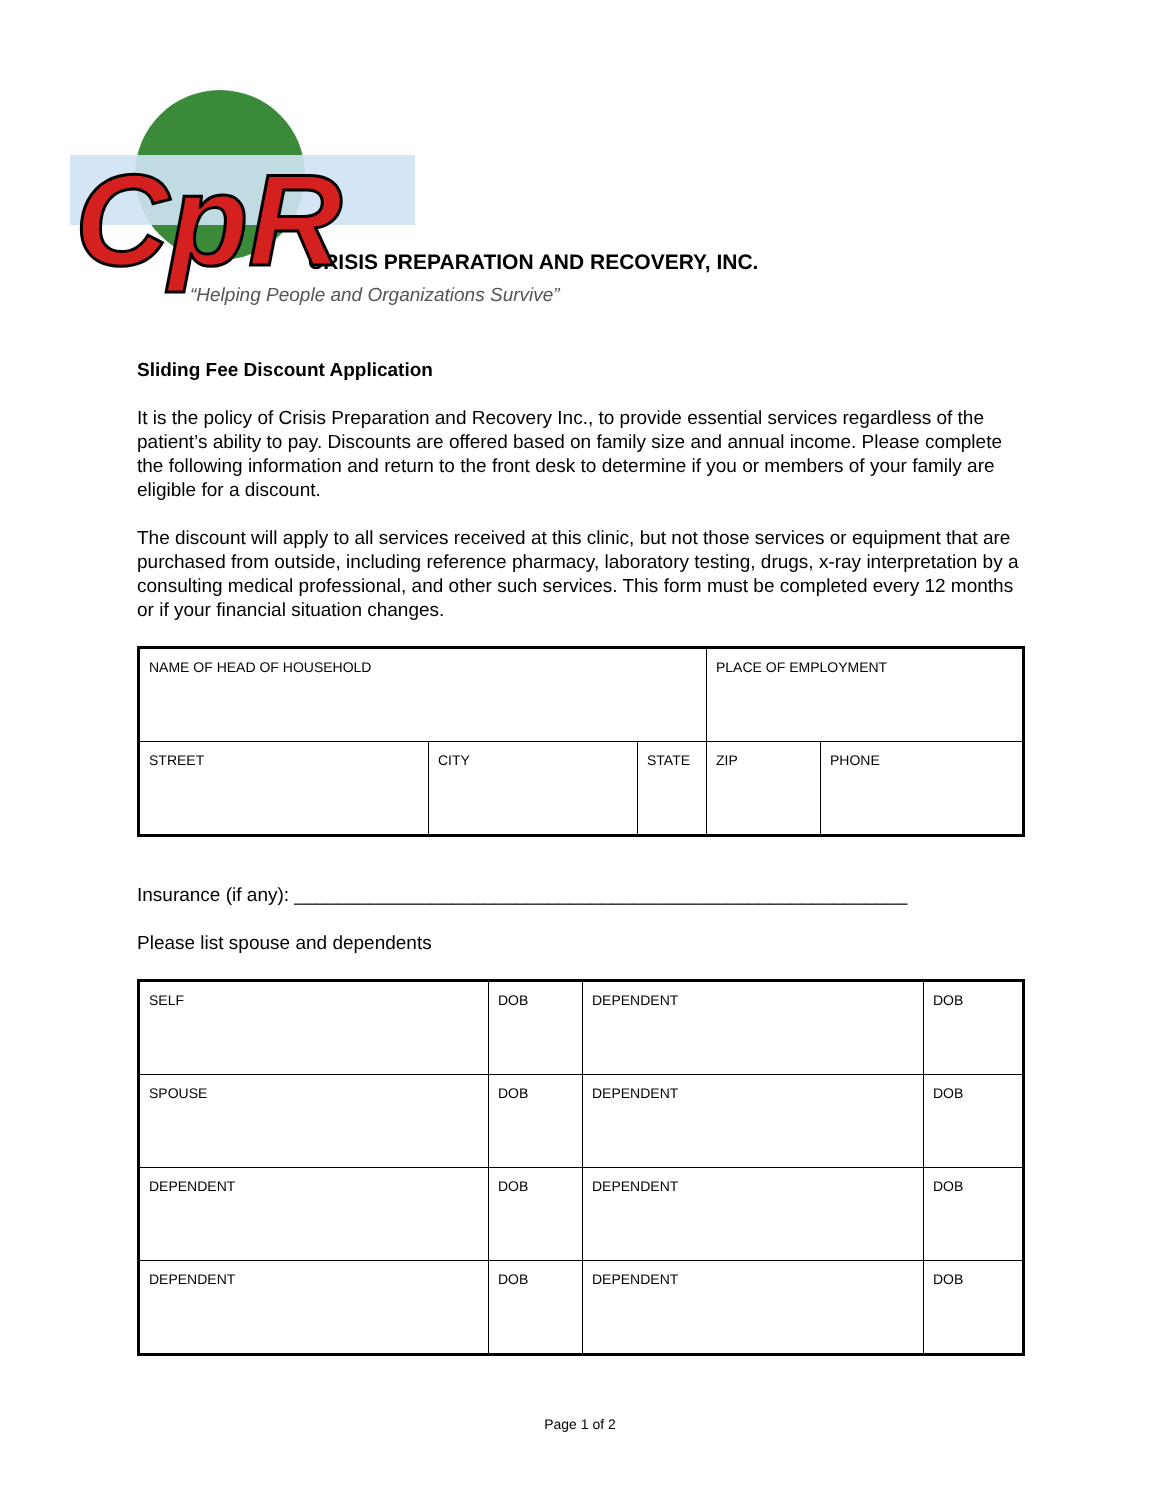CpR
CRISIS PREPARATION AND RECOVERY, INC.
“Helping People and Organizations Survive”
Sliding Fee Discount Application
It is the policy of Crisis Preparation and Recovery Inc., to provide essential services regardless of the patient’s ability to pay. Discounts are offered based on family size and annual income. Please complete the following information and return to the front desk to determine if you or members of your family are eligible for a discount.
The discount will apply to all services received at this clinic, but not those services or equipment that are purchased from outside, including reference pharmacy, laboratory testing, drugs, x-ray interpretation by a consulting medical professional, and other such services. This form must be completed every 12 months or if your financial situation changes.
| NAME OF HEAD OF HOUSEHOLD | | | PLACE OF EMPLOYMENT | |
| STREET | CITY | STATE | ZIP | PHONE |
Insurance (if any): __________________________________________________________
Please list spouse and dependents
| SELF | DOB | DEPENDENT | DOB |
| SPOUSE | DOB | DEPENDENT | DOB |
| DEPENDENT | DOB | DEPENDENT | DOB |
| DEPENDENT | DOB | DEPENDENT | DOB |
Page 1 of 2